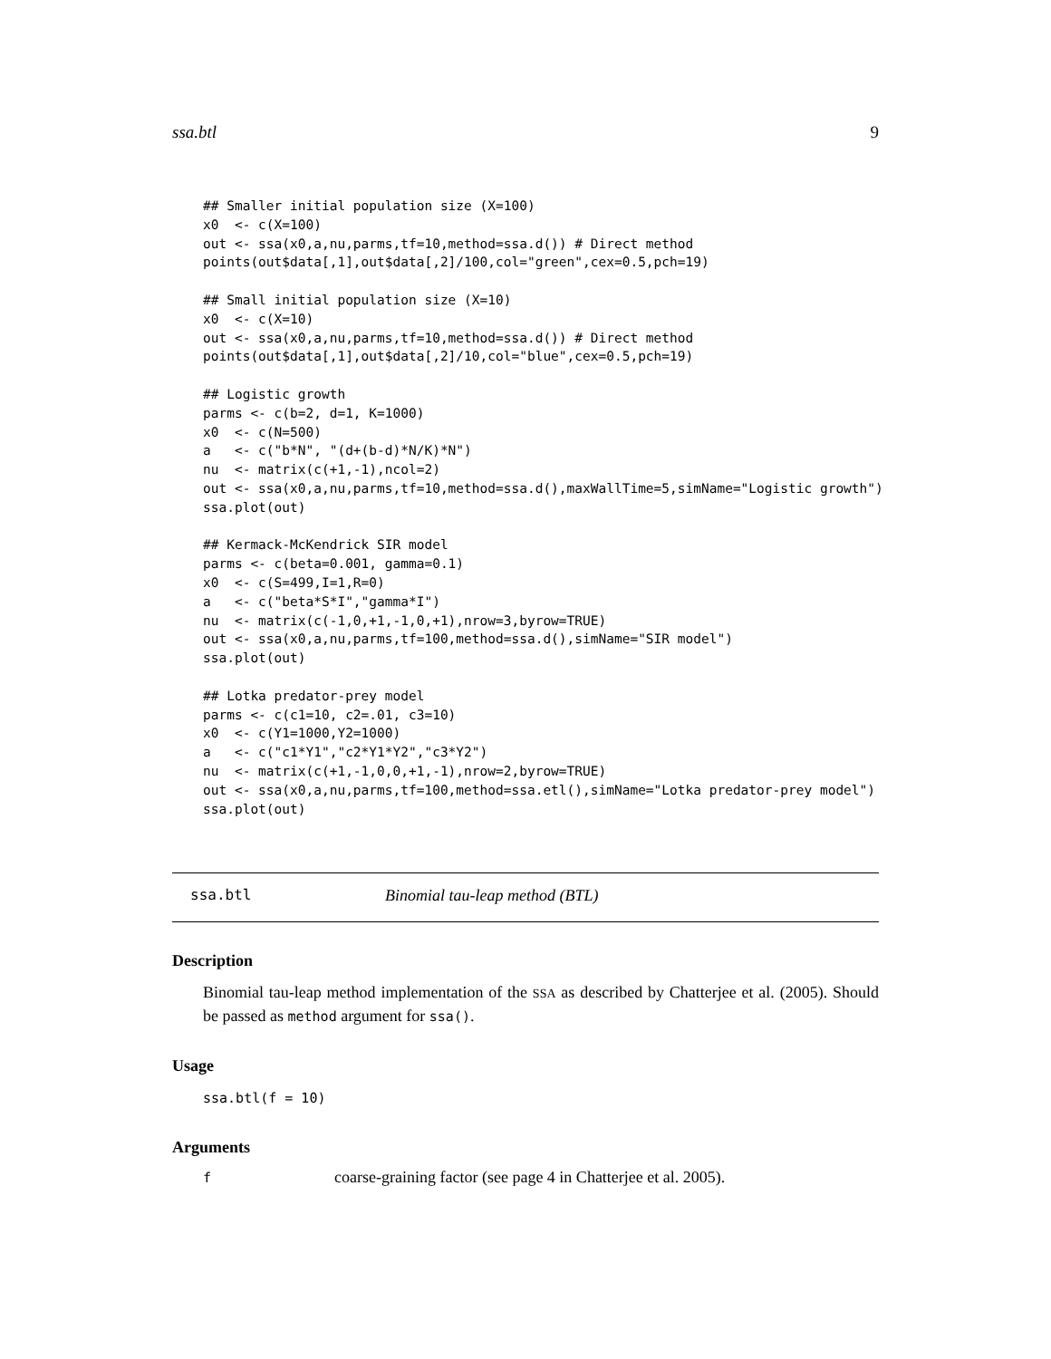ssa.btl 9
## Smaller initial population size (X=100)
x0  <- c(X=100)
out <- ssa(x0,a,nu,parms,tf=10,method=ssa.d()) # Direct method
points(out$data[,1],out$data[,2]/100,col="green",cex=0.5,pch=19)

## Small initial population size (X=10)
x0  <- c(X=10)
out <- ssa(x0,a,nu,parms,tf=10,method=ssa.d()) # Direct method
points(out$data[,1],out$data[,2]/10,col="blue",cex=0.5,pch=19)

## Logistic growth
parms <- c(b=2, d=1, K=1000)
x0  <- c(N=500)
a   <- c("b*N", "(d+(b-d)*N/K)*N")
nu  <- matrix(c(+1,-1),ncol=2)
out <- ssa(x0,a,nu,parms,tf=10,method=ssa.d(),maxWallTime=5,simName="Logistic growth")
ssa.plot(out)

## Kermack-McKendrick SIR model
parms <- c(beta=0.001, gamma=0.1)
x0  <- c(S=499,I=1,R=0)
a   <- c("beta*S*I","gamma*I")
nu  <- matrix(c(-1,0,+1,-1,0,+1),nrow=3,byrow=TRUE)
out <- ssa(x0,a,nu,parms,tf=100,method=ssa.d(),simName="SIR model")
ssa.plot(out)

## Lotka predator-prey model
parms <- c(c1=10, c2=.01, c3=10)
x0  <- c(Y1=1000,Y2=1000)
a   <- c("c1*Y1","c2*Y1*Y2","c3*Y2")
nu  <- matrix(c(+1,-1,0,0,+1,-1),nrow=2,byrow=TRUE)
out <- ssa(x0,a,nu,parms,tf=100,method=ssa.etl(),simName="Lotka predator-prey model")
ssa.plot(out)
ssa.btl Binomial tau-leap method (BTL)
Description
Binomial tau-leap method implementation of the SSA as described by Chatterjee et al. (2005). Should be passed as method argument for ssa().
Usage
ssa.btl(f = 10)
Arguments
| f | coarse-graining factor (see page 4 in Chatterjee et al. 2005). |